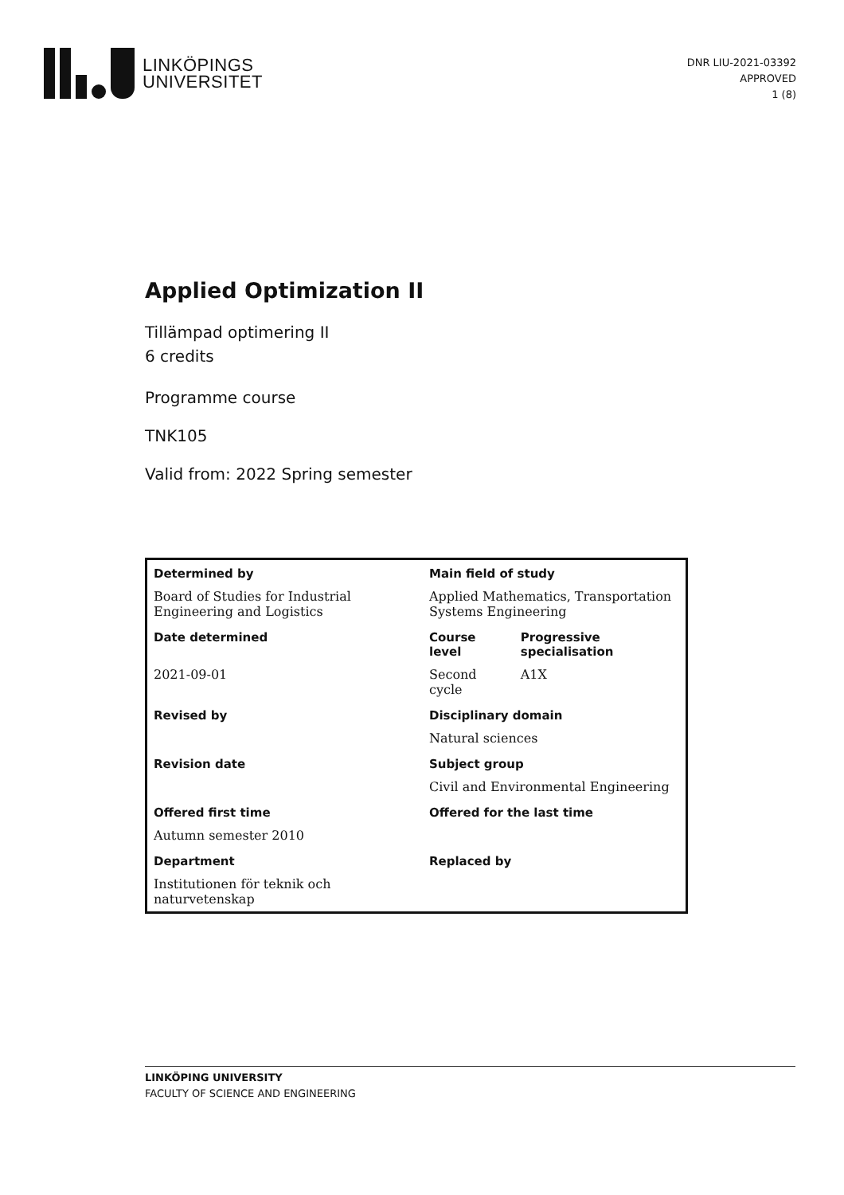LINKÖPINGS
UNIVERSITET
DNR LIU-2021-03392
APPROVED
1 (8)
Applied Optimization II
Tillämpad optimering II
6 credits
Programme course
TNK105
Valid from: 2022 Spring semester
| Determined by | Main field of study | |
| --- | --- | --- |
| Board of Studies for Industrial Engineering and Logistics | Applied Mathematics, Transportation Systems Engineering | |
| Date determined | Course level | Progressive specialisation |
| 2021-09-01 | Second cycle | A1X |
| Revised by | Disciplinary domain | |
| | Natural sciences | |
| Revision date | Subject group | |
| | Civil and Environmental Engineering | |
| Offered first time | Offered for the last time | |
| Autumn semester 2010 | | |
| Department | Replaced by | |
| Institutionen för teknik och naturvetenskap | | |
LINKÖPING UNIVERSITY
FACULTY OF SCIENCE AND ENGINEERING